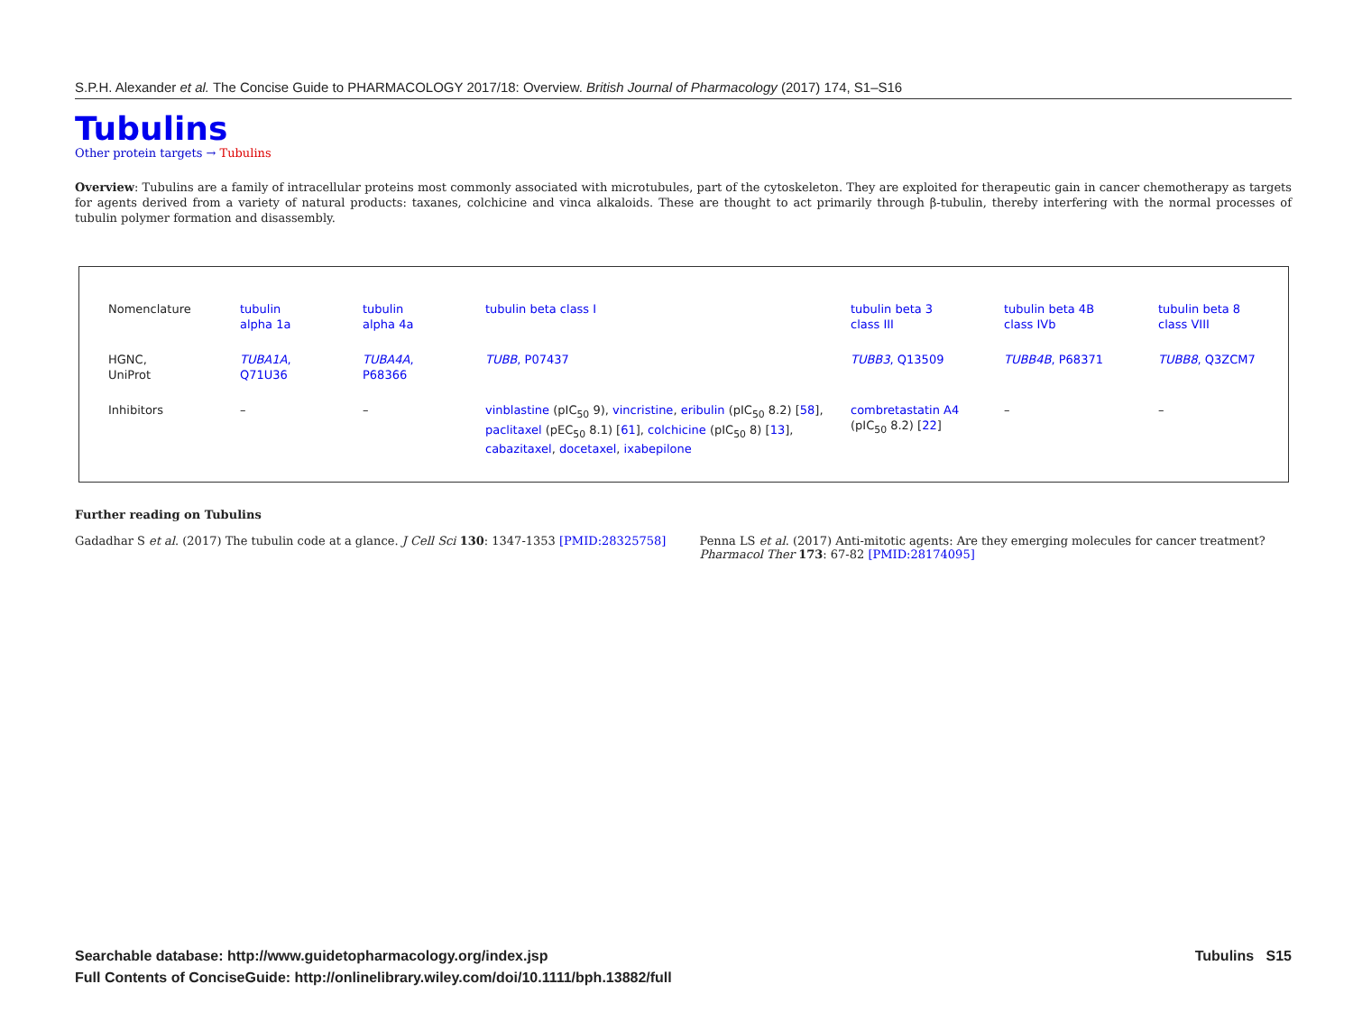S.P.H. Alexander et al. The Concise Guide to PHARMACOLOGY 2017/18: Overview. British Journal of Pharmacology (2017) 174, S1–S16
Tubulins
Other protein targets → Tubulins
Overview: Tubulins are a family of intracellular proteins most commonly associated with microtubules, part of the cytoskeleton. They are exploited for therapeutic gain in cancer chemotherapy as targets for agents derived from a variety of natural products: taxanes, colchicine and vinca alkaloids. These are thought to act primarily through β-tubulin, thereby interfering with the normal processes of tubulin polymer formation and disassembly.
| Nomenclature | tubulin alpha 1a | tubulin alpha 4a | tubulin beta class I | tubulin beta 3 class III | tubulin beta 4B class IVb | tubulin beta 8 class VIII |
| HGNC, UniProt | TUBA1A , Q71U36 | TUBA4A , P68366 | TUBB , P07437 | TUBB3 , Q13509 | TUBB4B , P68371 | TUBB8 , Q3ZCM7 |
| Inhibitors | – | – | vinblastine (pIC<sub>50</sub> 9), vincristine , eribulin (pIC<sub>50</sub> 8.2) [ 58 ], paclitaxel (pEC<sub>50</sub> 8.1) [ 61 ], colchicine (pIC<sub>50</sub> 8) [ 13 ], cabazitaxel , docetaxel , ixabepilone | combretastatin A4 (pIC<sub>50</sub> 8.2) [ 22 ] | – | – |
Further reading on Tubulins
Gadadhar S et al. (2017) The tubulin code at a glance. J Cell Sci 130: 1347-1353 [PMID:28325758]
Penna LS et al. (2017) Anti-mitotic agents: Are they emerging molecules for cancer treatment? Pharmacol Ther 173: 67-82 [PMID:28174095]
Searchable database: http://www.guidetopharmacology.org/index.jsp
Full Contents of ConciseGuide: http://onlinelibrary.wiley.com/doi/10.1111/bph.13882/full
Tubulins S15